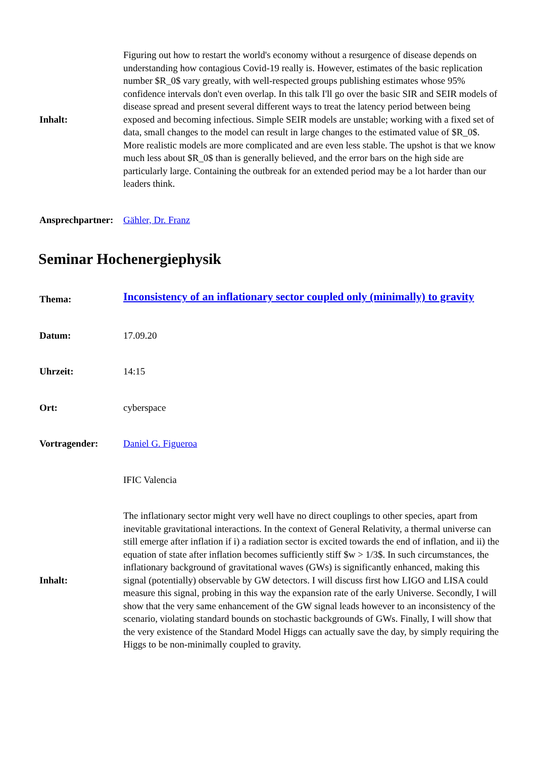| Inhalt: | Figuring out how to restart the world's economy without a resurgence of disease depends on understanding how contagious Covid-19 really is. However, estimates of the basic replication number $R_0$ vary greatly, with well-respected groups publishing estimates whose 95% confidence intervals don't even overlap. In this talk I'll go over the basic SIR and SEIR models of disease spread and present several different ways to treat the latency period between being exposed and becoming infectious. Simple SEIR models are unstable; working with a fixed set of data, small changes to the model can result in large changes to the estimated value of $R_0$. More realistic models are more complicated and are even less stable. The upshot is that we know much less about $R_0$ than is generally believed, and the error bars on the high side are particularly large. Containing the outbreak for an extended period may be a lot harder than our leaders think. |
| Ansprechpartner: | Gähler, Dr. Franz |
Seminar Hochenergiephysik
| Thema: | Inconsistency of an inflationary sector coupled only (minimally) to gravity |
| Datum: | 17.09.20 |
| Uhrzeit: | 14:15 |
| Ort: | cyberspace |
| Vortragender: | Daniel G. Figueroa |
| | IFIC Valencia |
| Inhalt: | The inflationary sector might very well have no direct couplings to other species, apart from inevitable gravitational interactions. In the context of General Relativity, a thermal universe can still emerge after inflation if i) a radiation sector is excited towards the end of inflation, and ii) the equation of state after inflation becomes sufficiently stiff $w > 1/3$. In such circumstances, the inflationary background of gravitational waves (GWs) is significantly enhanced, making this signal (potentially) observable by GW detectors. I will discuss first how LIGO and LISA could measure this signal, probing in this way the expansion rate of the early Universe. Secondly, I will show that the very same enhancement of the GW signal leads however to an inconsistency of the scenario, violating standard bounds on stochastic backgrounds of GWs. Finally, I will show that the very existence of the Standard Model Higgs can actually save the day, by simply requiring the Higgs to be non-minimally coupled to gravity. |